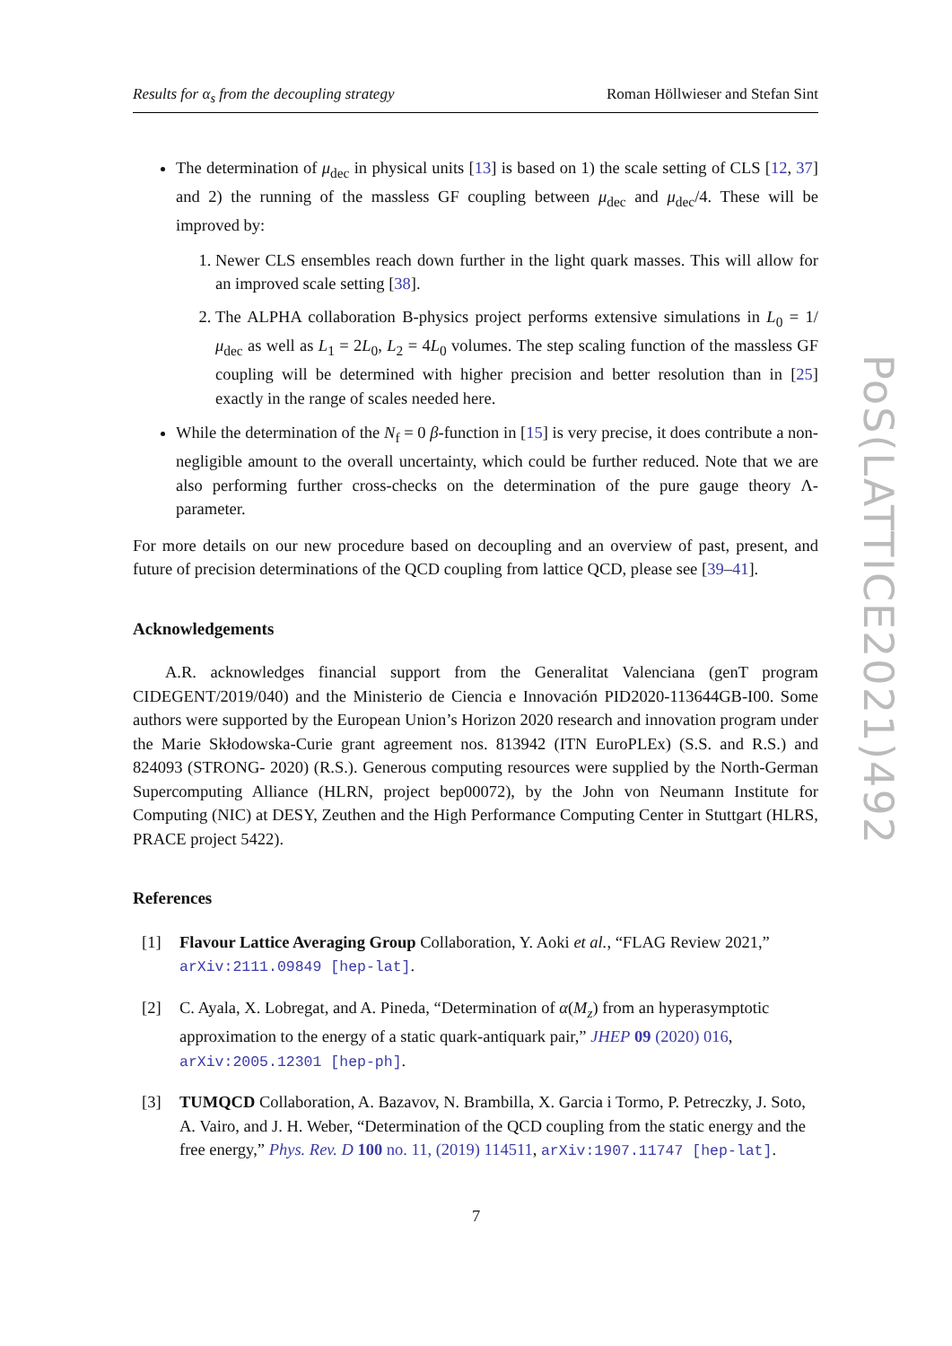Results for α<sub>s</sub> from the decoupling strategy Roman Höllwieser and Stefan Sint
The determination of μ<sub>dec</sub> in physical units [13] is based on 1) the scale setting of CLS [12, 37] and 2) the running of the massless GF coupling between μ<sub>dec</sub> and μ<sub>dec</sub>/4. These will be improved by:
1. Newer CLS ensembles reach down further in the light quark masses. This will allow for an improved scale setting [38].
2. The ALPHA collaboration B-physics project performs extensive simulations in L<sub>0</sub> = 1/μ<sub>dec</sub> as well as L<sub>1</sub> = 2L<sub>0</sub>, L<sub>2</sub> = 4L<sub>0</sub> volumes. The step scaling function of the massless GF coupling will be determined with higher precision and better resolution than in [25] exactly in the range of scales needed here.
While the determination of the N<sub>f</sub> = 0 β-function in [15] is very precise, it does contribute a non-negligible amount to the overall uncertainty, which could be further reduced. Note that we are also performing further cross-checks on the determination of the pure gauge theory Λ-parameter.
For more details on our new procedure based on decoupling and an overview of past, present, and future of precision determinations of the QCD coupling from lattice QCD, please see [39–41].
Acknowledgements
A.R. acknowledges financial support from the Generalitat Valenciana (genT program CIDEGENT/2019/040) and the Ministerio de Ciencia e Innovación PID2020-113644GB-I00. Some authors were supported by the European Union’s Horizon 2020 research and innovation program under the Marie Skłodowska-Curie grant agreement nos. 813942 (ITN EuroPLEx) (S.S. and R.S.) and 824093 (STRONG- 2020) (R.S.). Generous computing resources were supplied by the North-German Supercomputing Alliance (HLRN, project bep00072), by the John von Neumann Institute for Computing (NIC) at DESY, Zeuthen and the High Performance Computing Center in Stuttgart (HLRS, PRACE project 5422).
References
[1] Flavour Lattice Averaging Group Collaboration, Y. Aoki et al., “FLAG Review 2021,” arXiv:2111.09849 [hep-lat].
[2] C. Ayala, X. Lobregat, and A. Pineda, “Determination of α(M<sub>z</sub>) from an hyperasymptotic approximation to the energy of a static quark-antiquark pair,” JHEP 09 (2020) 016, arXiv:2005.12301 [hep-ph].
[3] TUMQCD Collaboration, A. Bazavov, N. Brambilla, X. Garcia i Tormo, P. Petreczky, J. Soto, A. Vairo, and J. H. Weber, “Determination of the QCD coupling from the static energy and the free energy,” Phys. Rev. D 100 no. 11, (2019) 114511, arXiv:1907.11747 [hep-lat].
PoS(LATTICE2021)492
7